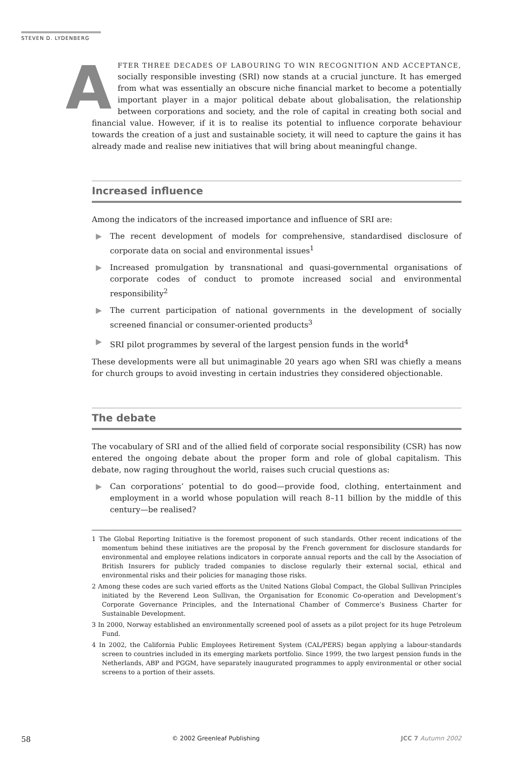STEVEN D. LYDENBERG
AFTER THREE DECADES OF LABOURING TO WIN RECOGNITION AND ACCEPTANCE, socially responsible investing (SRI) now stands at a crucial juncture. It has emerged from what was essentially an obscure niche financial market to become a potentially important player in a major political debate about globalisation, the relationship between corporations and society, and the role of capital in creating both social and financial value. However, if it is to realise its potential to influence corporate behaviour towards the creation of a just and sustainable society, it will need to capture the gains it has already made and realise new initiatives that will bring about meaningful change.
Increased influence
Among the indicators of the increased importance and influence of SRI are:
▶ The recent development of models for comprehensive, standardised disclosure of corporate data on social and environmental issues<sup>1</sup>
▶ Increased promulgation by transnational and quasi-governmental organisations of corporate codes of conduct to promote increased social and environmental responsibility<sup>2</sup>
▶ The current participation of national governments in the development of socially screened financial or consumer-oriented products<sup>3</sup>
▶ SRI pilot programmes by several of the largest pension funds in the world<sup>4</sup>
These developments were all but unimaginable 20 years ago when SRI was chiefly a means for church groups to avoid investing in certain industries they considered objectionable.
The debate
The vocabulary of SRI and of the allied field of corporate social responsibility (CSR) has now entered the ongoing debate about the proper form and role of global capitalism. This debate, now raging throughout the world, raises such crucial questions as:
▶ Can corporations’ potential to do good—provide food, clothing, entertainment and employment in a world whose population will reach 8–11 billion by the middle of this century—be realised?
1 The Global Reporting Initiative is the foremost proponent of such standards. Other recent indications of the momentum behind these initiatives are the proposal by the French government for disclosure standards for environmental and employee relations indicators in corporate annual reports and the call by the Association of British Insurers for publicly traded companies to disclose regularly their external social, ethical and environmental risks and their policies for managing those risks.
2 Among these codes are such varied efforts as the United Nations Global Compact, the Global Sullivan Principles initiated by the Reverend Leon Sullivan, the Organisation for Economic Co-operation and Development’s Corporate Governance Principles, and the International Chamber of Commerce’s Business Charter for Sustainable Development.
3 In 2000, Norway established an environmentally screened pool of assets as a pilot project for its huge Petroleum Fund.
4 In 2002, the California Public Employees Retirement System (CAL/PERS) began applying a labour-standards screen to countries included in its emerging markets portfolio. Since 1999, the two largest pension funds in the Netherlands, ABP and PGGM, have separately inaugurated programmes to apply environmental or other social screens to a portion of their assets.
58 © 2002 Greenleaf Publishing JCC 7 Autumn 2002